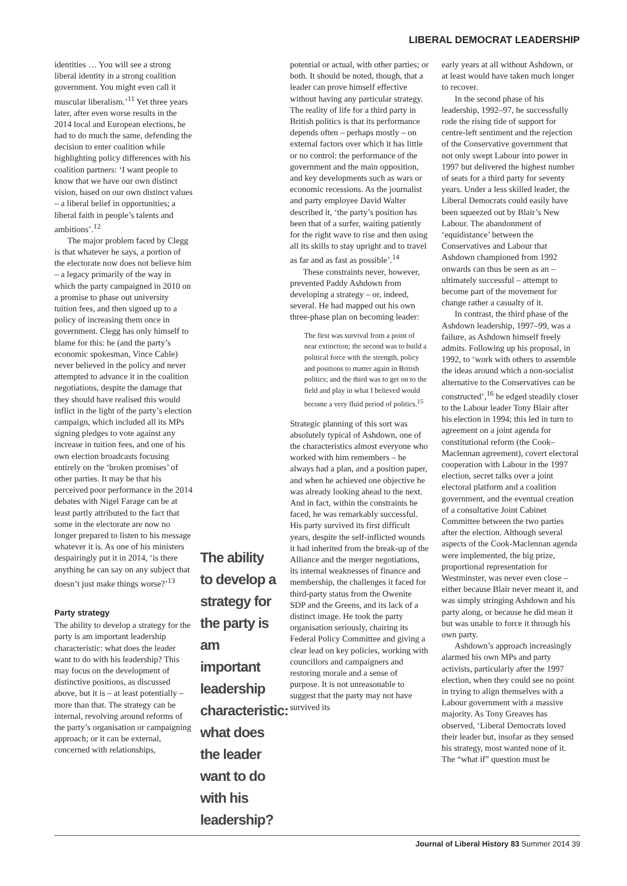LIBERAL DEMOCRAT LEADERSHIP
identities … You will see a strong liberal identity in a strong coalition government. You might even call it muscular liberalism.’<sup>11</sup> Yet three years later, after even worse results in the 2014 local and European elections, he had to do much the same, defending the decision to enter coalition while highlighting policy differences with his coalition partners: ‘I want people to know that we have our own distinct vision, based on our own distinct values – a liberal belief in opportunities; a liberal faith in people’s talents and ambitions’.<sup>12</sup>
The major problem faced by Clegg is that whatever he says, a portion of the electorate now does not believe him – a legacy primarily of the way in which the party campaigned in 2010 on a promise to phase out university tuition fees, and then signed up to a policy of increasing them once in government. Clegg has only himself to blame for this: he (and the party’s economic spokesman, Vince Cable) never believed in the policy and never attempted to advance it in the coalition negotiations, despite the damage that they should have realised this would inflict in the light of the party’s election campaign, which included all its MPs signing pledges to vote against any increase in tuition fees, and one of his own election broadcasts focusing entirely on the ‘broken promises’ of other parties. It may be that his perceived poor performance in the 2014 debates with Nigel Farage can be at least partly attributed to the fact that some in the electorate are now no longer prepared to listen to his message whatever it is. As one of his ministers despairingly put it in 2014, ‘is there anything he can say on any subject that doesn’t just make things worse?’<sup>13</sup>
Party strategy
The ability to develop a strategy for the party is am important leadership characteristic: what does the leader want to do with his leadership? This may focus on the development of distinctive positions, as discussed above, but it is – at least potentially – more than that. The strategy can be internal, revolving around reforms of the party’s organisation or campaigning approach; or it can be external, concerned with relationships,
The ability to develop a strategy for the party is am important leadership characteristic: what does the leader want to do with his leadership?
potential or actual, with other parties; or both. It should be noted, though, that a leader can prove himself effective without having any particular strategy. The reality of life for a third party in British politics is that its performance depends often – perhaps mostly – on external factors over which it has little or no control: the performance of the government and the main opposition, and key developments such as wars or economic recessions. As the journalist and party employee David Walter described it, ‘the party’s position has been that of a surfer, waiting patiently for the right wave to rise and then using all its skills to stay upright and to travel as far and as fast as possible’.<sup>14</sup>
These constraints never, however, prevented Paddy Ashdown from developing a strategy – or, indeed, several. He had mapped out his own three-phase plan on becoming leader:
The first was survival from a point of near extinction; the second was to build a political force with the strength, policy and positions to matter again in British politics; and the third was to get on to the field and play in what I believed would become a very fluid period of politics.<sup>15</sup>
Strategic planning of this sort was absolutely typical of Ashdown, one of the characteristics almost everyone who worked with him remembers – he always had a plan, and a position paper, and when he achieved one objective he was already looking ahead to the next. And in fact, within the constraints he faced, he was remarkably successful. His party survived its first difficult years, despite the self-inflicted wounds it had inherited from the break-up of the Alliance and the merger negotiations, its internal weaknesses of finance and membership, the challenges it faced for third-party status from the Owenite SDP and the Greens, and its lack of a distinct image. He took the party organisation seriously, chairing its Federal Policy Committee and giving a clear lead on key policies, working with councillors and campaigners and restoring morale and a sense of purpose. It is not unreasonable to suggest that the party may not have survived its
early years at all without Ashdown, or at least would have taken much longer to recover.
In the second phase of his leadership, 1992–97, he successfully rode the rising tide of support for centre-left sentiment and the rejection of the Conservative government that not only swept Labour into power in 1997 but delivered the highest number of seats for a third party for seventy years. Under a less skilled leader, the Liberal Democrats could easily have been squeezed out by Blair’s New Labour. The abandonment of ‘equidistance’ between the Conservatives and Labour that Ashdown championed from 1992 onwards can thus be seen as an – ultimately successful – attempt to become part of the movement for change rather a casualty of it.
In contrast, the third phase of the Ashdown leadership, 1997–99, was a failure, as Ashdown himself freely admits. Following up his proposal, in 1992, to ‘work with others to assemble the ideas around which a non-socialist alternative to the Conservatives can be constructed’,<sup>16</sup> he edged steadily closer to the Labour leader Tony Blair after his election in 1994; this led in turn to agreement on a joint agenda for constitutional reform (the Cook–Maclennan agreement), covert electoral cooperation with Labour in the 1997 election, secret talks over a joint electoral platform and a coalition government, and the eventual creation of a consultative Joint Cabinet Committee between the two parties after the election. Although several aspects of the Cook-Maclennan agenda were implemented, the big prize, proportional representation for Westminster, was never even close – either because Blair never meant it, and was simply stringing Ashdown and his party along, or because he did mean it but was unable to force it through his own party.
Ashdown’s approach increasingly alarmed his own MPs and party activists, particularly after the 1997 election, when they could see no point in trying to align themselves with a Labour government with a massive majority. As Tony Greaves has observed, ‘Liberal Democrats loved their leader but, insofar as they sensed his strategy, most wanted none of it. The “what if” question must be
Journal of Liberal History 83 Summer 2014 39